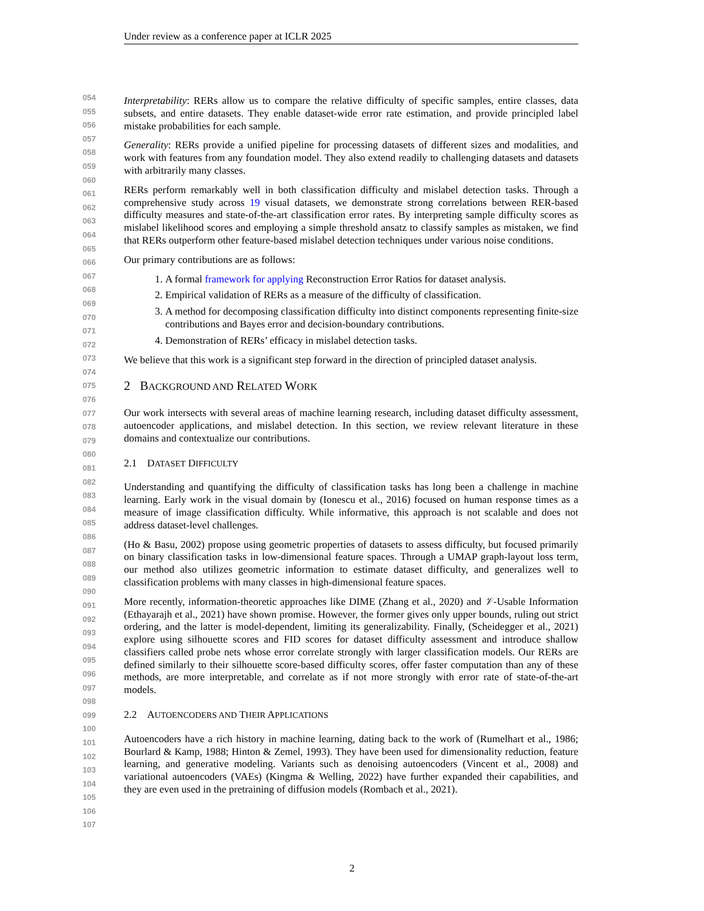Under review as a conference paper at ICLR 2025
054
055
056
057
058
059
060
061
062
063
064
065
066
067
068
069
070
071
072
073
074
075
076
077
078
079
080
081
082
083
084
085
086
087
088
089
090
091
092
093
094
095
096
097
098
099
100
101
102
103
104
105
106
107
Interpretability: RERs allow us to compare the relative difficulty of specific samples, entire classes, data subsets, and entire datasets. They enable dataset-wide error rate estimation, and provide principled label mistake probabilities for each sample.
Generality: RERs provide a unified pipeline for processing datasets of different sizes and modalities, and work with features from any foundation model. They also extend readily to challenging datasets and datasets with arbitrarily many classes.
RERs perform remarkably well in both classification difficulty and mislabel detection tasks. Through a comprehensive study across 19 visual datasets, we demonstrate strong correlations between RER-based difficulty measures and state-of-the-art classification error rates. By interpreting sample difficulty scores as mislabel likelihood scores and employing a simple threshold ansatz to classify samples as mistaken, we find that RERs outperform other feature-based mislabel detection techniques under various noise conditions.
Our primary contributions are as follows:
1. A formal framework for applying Reconstruction Error Ratios for dataset analysis.
2. Empirical validation of RERs as a measure of the difficulty of classification.
3. A method for decomposing classification difficulty into distinct components representing finite-size contributions and Bayes error and decision-boundary contributions.
4. Demonstration of RERs’ efficacy in mislabel detection tasks.
We believe that this work is a significant step forward in the direction of principled dataset analysis.
2 BACKGROUND AND RELATED WORK
Our work intersects with several areas of machine learning research, including dataset difficulty assessment, autoencoder applications, and mislabel detection. In this section, we review relevant literature in these domains and contextualize our contributions.
2.1 DATASET DIFFICULTY
Understanding and quantifying the difficulty of classification tasks has long been a challenge in machine learning. Early work in the visual domain by (Ionescu et al., 2016) focused on human response times as a measure of image classification difficulty. While informative, this approach is not scalable and does not address dataset-level challenges.
(Ho & Basu, 2002) propose using geometric properties of datasets to assess difficulty, but focused primarily on binary classification tasks in low-dimensional feature spaces. Through a UMAP graph-layout loss term, our method also utilizes geometric information to estimate dataset difficulty, and generalizes well to classification problems with many classes in high-dimensional feature spaces.
More recently, information-theoretic approaches like DIME (Zhang et al., 2020) and 𝒱-Usable Information (Ethayarajh et al., 2021) have shown promise. However, the former gives only upper bounds, ruling out strict ordering, and the latter is model-dependent, limiting its generalizability. Finally, (Scheidegger et al., 2021) explore using silhouette scores and FID scores for dataset difficulty assessment and introduce shallow classifiers called probe nets whose error correlate strongly with larger classification models. Our RERs are defined similarly to their silhouette score-based difficulty scores, offer faster computation than any of these methods, are more interpretable, and correlate as if not more strongly with error rate of state-of-the-art models.
2.2 AUTOENCODERS AND THEIR APPLICATIONS
Autoencoders have a rich history in machine learning, dating back to the work of (Rumelhart et al., 1986; Bourlard & Kamp, 1988; Hinton & Zemel, 1993). They have been used for dimensionality reduction, feature learning, and generative modeling. Variants such as denoising autoencoders (Vincent et al., 2008) and variational autoencoders (VAEs) (Kingma & Welling, 2022) have further expanded their capabilities, and they are even used in the pretraining of diffusion models (Rombach et al., 2021).
2